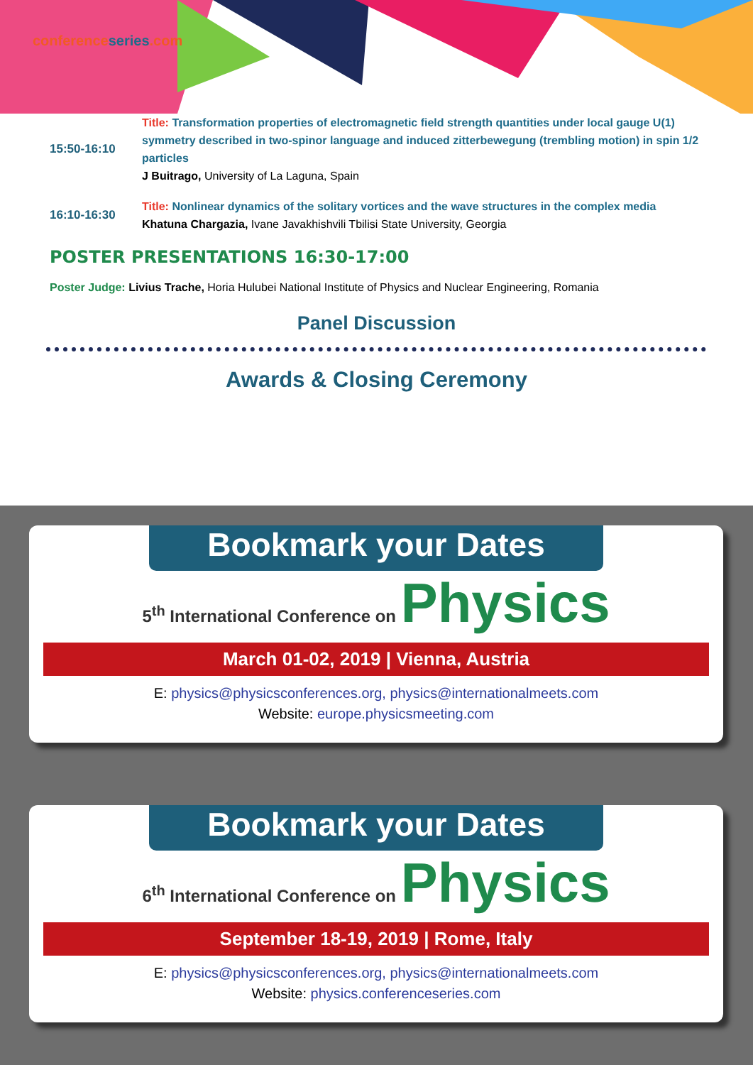conferenceseries.com
15:50-16:10
Title: Transformation properties of electromagnetic field strength quantities under local gauge U(1) symmetry described in two-spinor language and induced zitterbewegung (trembling motion) in spin 1/2 particles
J Buitrago, University of La Laguna, Spain
16:10-16:30
Title: Nonlinear dynamics of the solitary vortices and the wave structures in the complex media
Khatuna Chargazia, Ivane Javakhishvili Tbilisi State University, Georgia
POSTER PRESENTATIONS 16:30-17:00
Poster Judge: Livius Trache, Horia Hulubei National Institute of Physics and Nuclear Engineering, Romania
Panel Discussion
Awards & Closing Ceremony
Bookmark your Dates
5<sup>th</sup> International Conference on Physics
March 01-02, 2019 | Vienna, Austria
E: physics@physicsconferences.org, physics@internationalmeets.com
Website: europe.physicsmeeting.com
Bookmark your Dates
6<sup>th</sup> International Conference on Physics
September 18-19, 2019 | Rome, Italy
E: physics@physicsconferences.org, physics@internationalmeets.com
Website: physics.conferenceseries.com